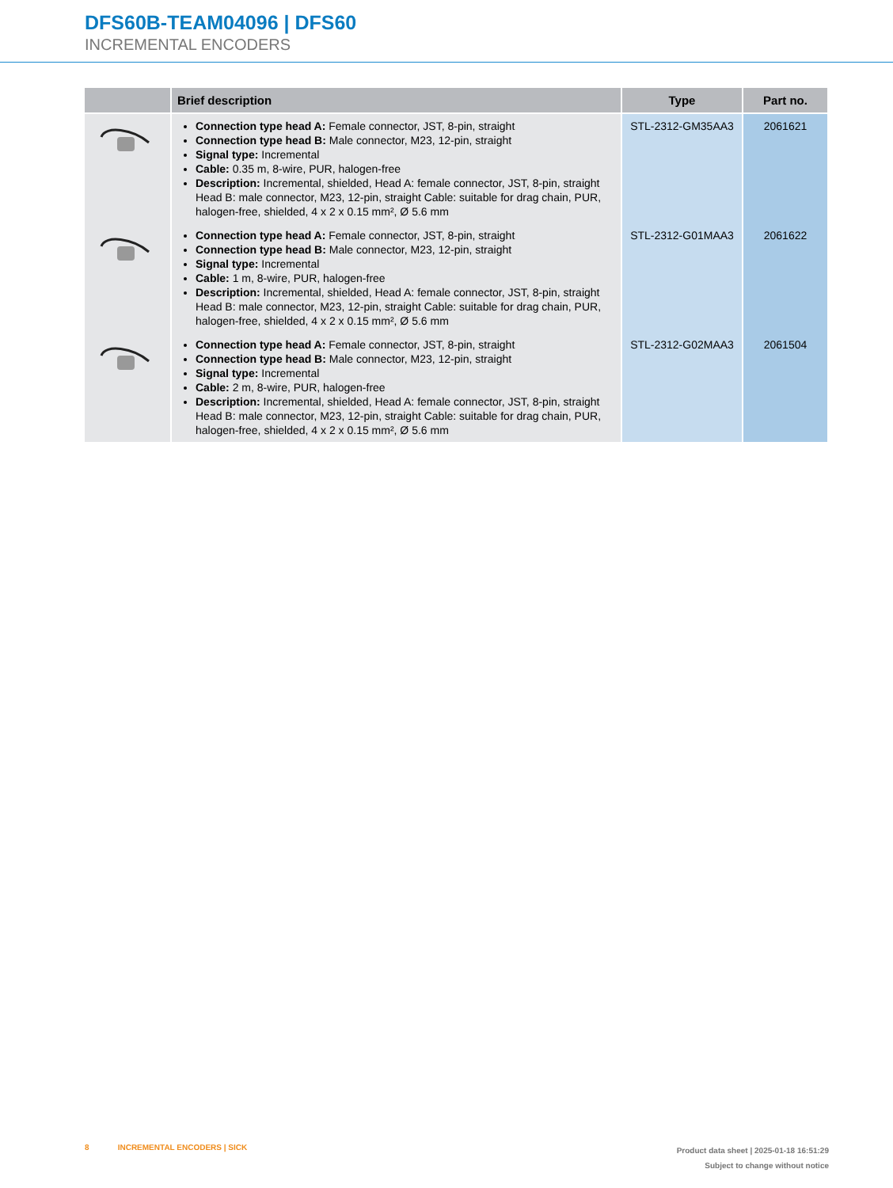DFS60B-TEAM04096 | DFS60
INCREMENTAL ENCODERS
| | Brief description | Type | Part no. |
| --- | --- | --- | --- |
| | Connection type head A: Female connector, JST, 8-pin, straight Connection type head B: Male connector, M23, 12-pin, straight Signal type: Incremental Cable: 0.35 m, 8-wire, PUR, halogen-free Description: Incremental, shielded, Head A: female connector, JST, 8-pin, straight Head B: male connector, M23, 12-pin, straight Cable: suitable for drag chain, PUR, halogen-free, shielded, 4 x 2 x 0.15 mm², Ø 5.6 mm | STL-2312-GM35AA3 | 2061621 |
| | Connection type head A: Female connector, JST, 8-pin, straight Connection type head B: Male connector, M23, 12-pin, straight Signal type: Incremental Cable: 1 m, 8-wire, PUR, halogen-free Description: Incremental, shielded, Head A: female connector, JST, 8-pin, straight Head B: male connector, M23, 12-pin, straight Cable: suitable for drag chain, PUR, halogen-free, shielded, 4 x 2 x 0.15 mm², Ø 5.6 mm | STL-2312-G01MAA3 | 2061622 |
| | Connection type head A: Female connector, JST, 8-pin, straight Connection type head B: Male connector, M23, 12-pin, straight Signal type: Incremental Cable: 2 m, 8-wire, PUR, halogen-free Description: Incremental, shielded, Head A: female connector, JST, 8-pin, straight Head B: male connector, M23, 12-pin, straight Cable: suitable for drag chain, PUR, halogen-free, shielded, 4 x 2 x 0.15 mm², Ø 5.6 mm | STL-2312-G02MAA3 | 2061504 |
8 INCREMENTAL ENCODERS | SICK
Product data sheet | 2025-01-18 16:51:29
Subject to change without notice